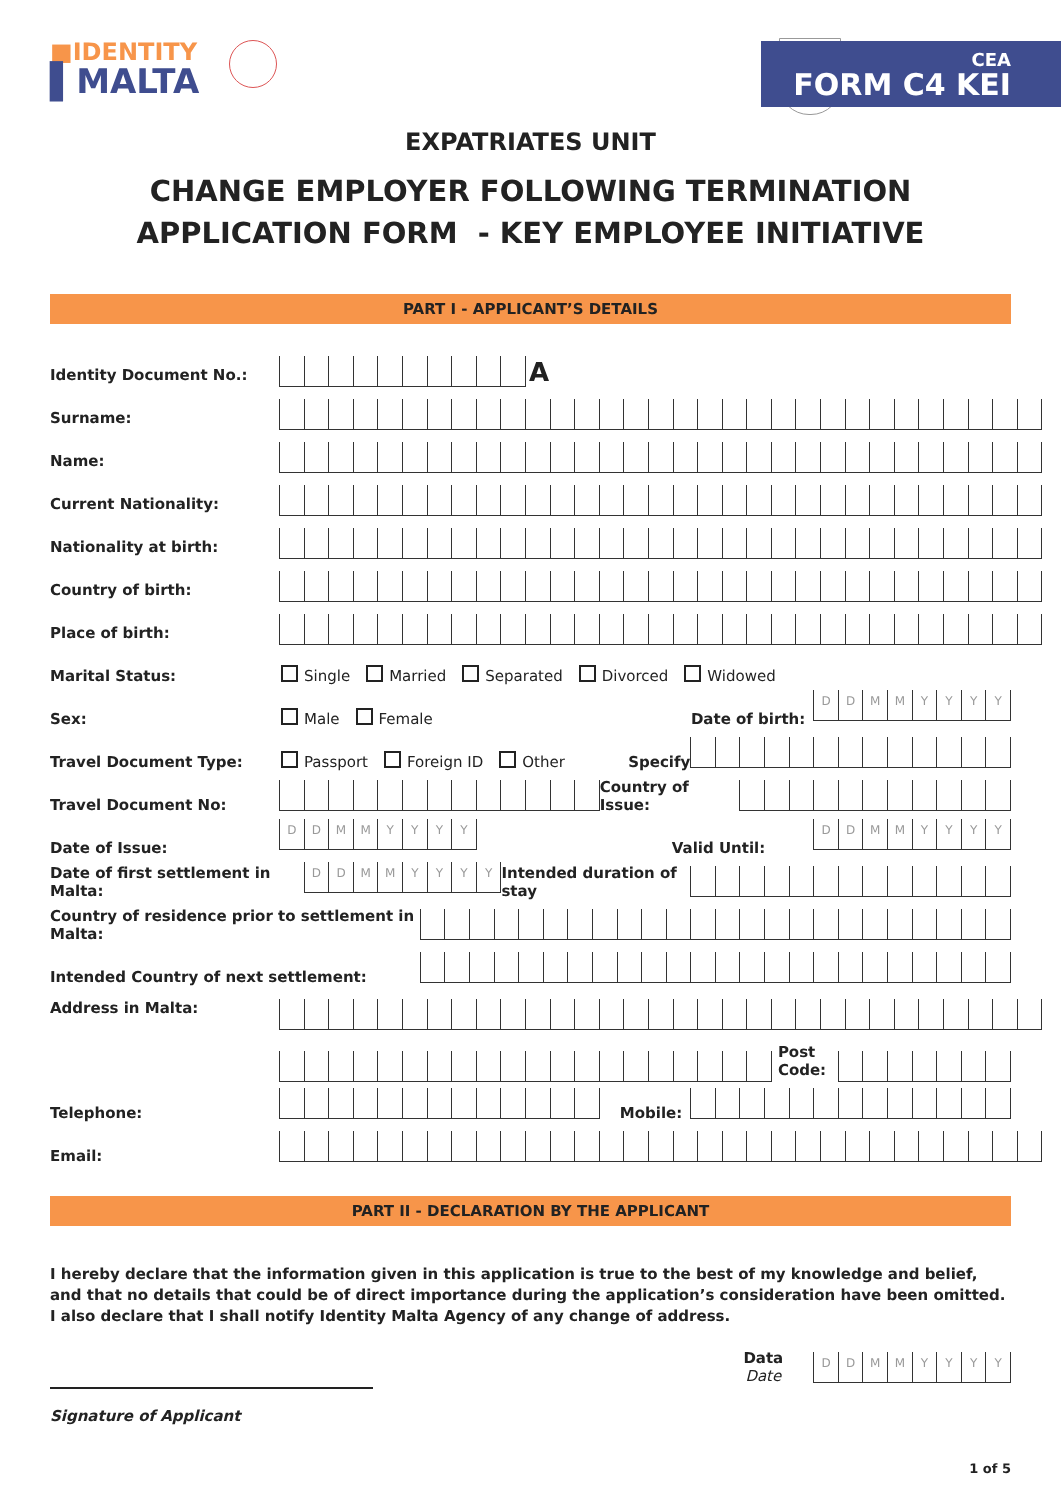■IDENTITY
▌MALTA
CEA
FORM C4 KEI
EXPATRIATES UNIT
CHANGE EMPLOYER FOLLOWING TERMINATION
APPLICATION FORM - KEY EMPLOYEE INITIATIVE
PART I - APPLICANT’S DETAILS
Identity Document No.:
A
Surname:
Name:
Current Nationality:
Nationality at birth:
Country of birth:
Place of birth:
Marital Status: Single Married Separated Divorced Widowed
Sex: Male Female Date of birth:
DDMMYYYY
Travel Document Type: Passport Foreign ID Other Specify
Travel Document No:
Country of Issue:
Date of Issue:
DDMMYYYY
Valid Until:
DDMMYYYY
Date of first settlement in Malta:
DDMMYYYY
Intended duration of stay
Country of residence prior to settlement in Malta:
Intended Country of next settlement:
Address in Malta:
Post Code:
Telephone:
Mobile:
Email:
PART II - DECLARATION BY THE APPLICANT
I hereby declare that the information given in this application is true to the best of my knowledge and belief, and that no details that could be of direct importance during the application’s consideration have been omitted. I also declare that I shall notify Identity Malta Agency of any change of address.
Data
Date
DDMMYYYY
Signature of Applicant
1 of 5